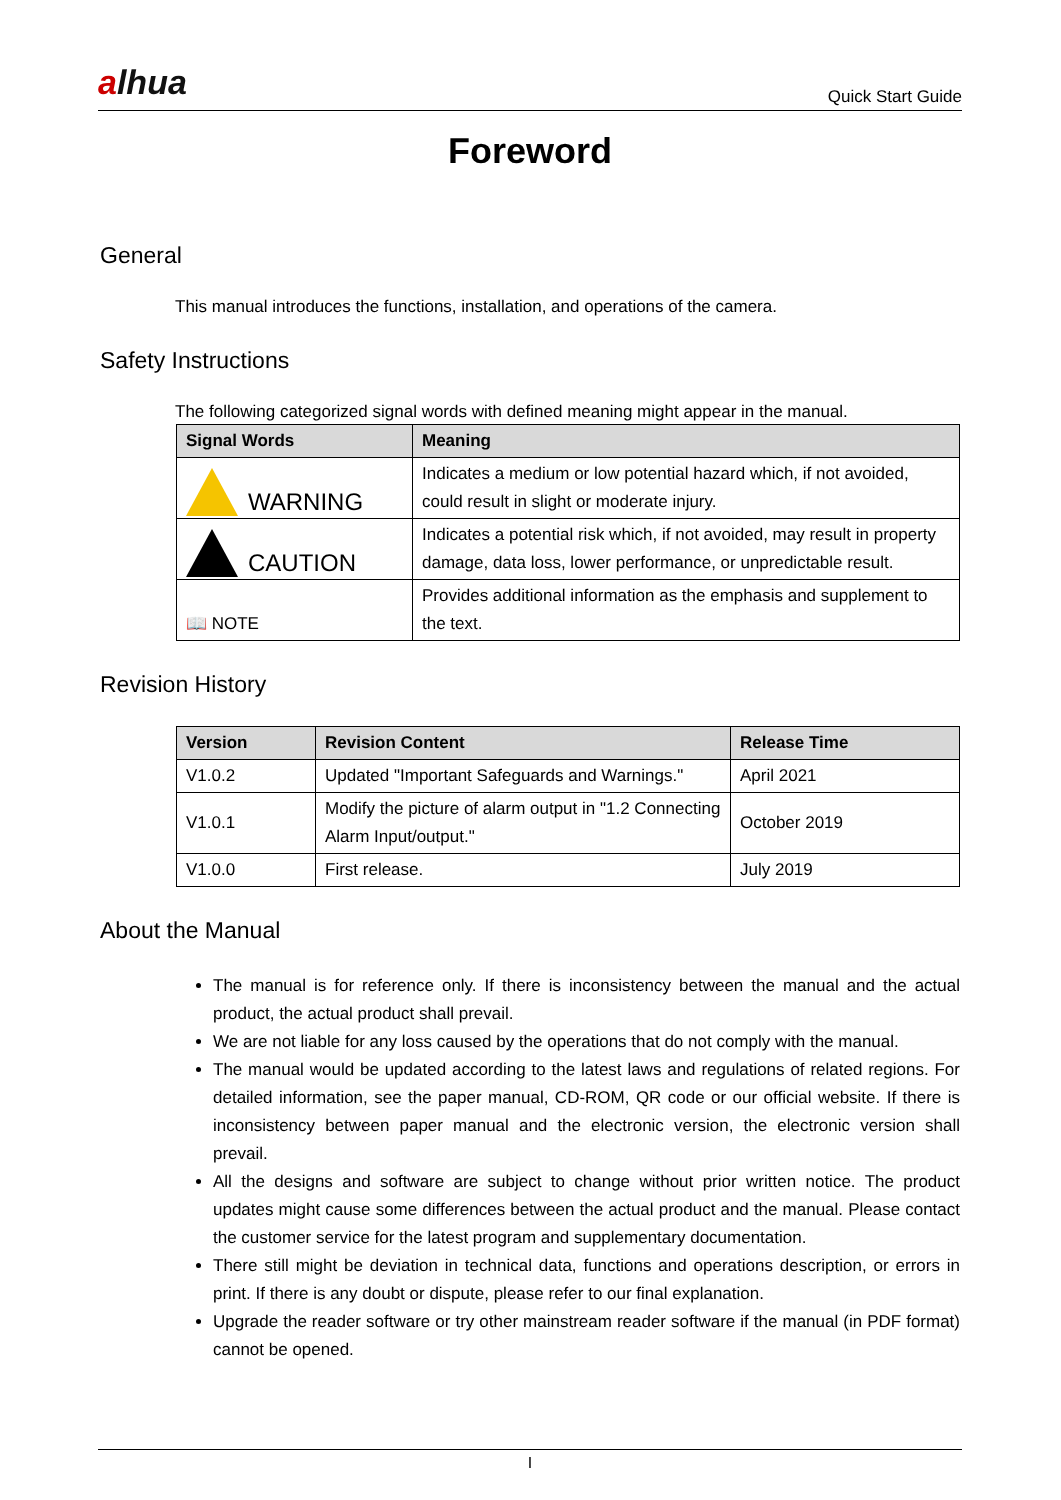alhua
Quick Start Guide
Foreword
General
This manual introduces the functions, installation, and operations of the camera.
Safety Instructions
The following categorized signal words with defined meaning might appear in the manual.
| Signal Words | Meaning |
| --- | --- |
| WARNING | Indicates a medium or low potential hazard which, if not avoided, could result in slight or moderate injury. |
| CAUTION | Indicates a potential risk which, if not avoided, may result in property damage, data loss, lower performance, or unpredictable result. |
| 📖 NOTE | Provides additional information as the emphasis and supplement to the text. |
Revision History
| Version | Revision Content | Release Time |
| --- | --- | --- |
| V1.0.2 | Updated "Important Safeguards and Warnings." | April 2021 |
| V1.0.1 | Modify the picture of alarm output in "1.2 Connecting Alarm Input/output." | October 2019 |
| V1.0.0 | First release. | July 2019 |
About the Manual
The manual is for reference only. If there is inconsistency between the manual and the actual product, the actual product shall prevail.
We are not liable for any loss caused by the operations that do not comply with the manual.
The manual would be updated according to the latest laws and regulations of related regions. For detailed information, see the paper manual, CD-ROM, QR code or our official website. If there is inconsistency between paper manual and the electronic version, the electronic version shall prevail.
All the designs and software are subject to change without prior written notice. The product updates might cause some differences between the actual product and the manual. Please contact the customer service for the latest program and supplementary documentation.
There still might be deviation in technical data, functions and operations description, or errors in print. If there is any doubt or dispute, please refer to our final explanation.
Upgrade the reader software or try other mainstream reader software if the manual (in PDF format) cannot be opened.
I